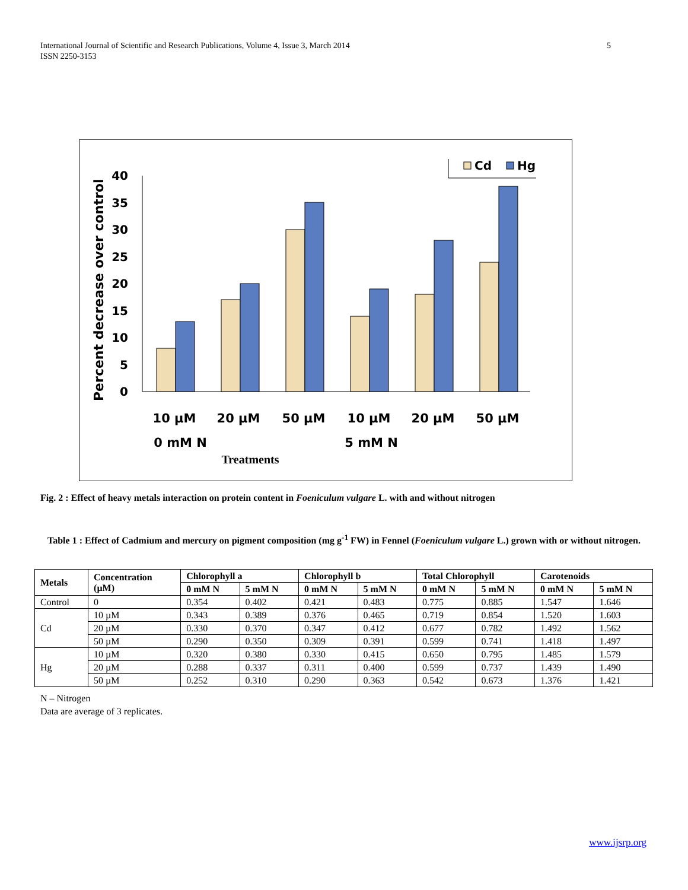5 International Journal of Scientific and Research Publications, Volume 4, Issue 3, March 2014
ISSN 2250-3153
Cd
Hg
Percent decrease over control
0
5
10
15
20
25
30
35
40
10 µM
20 µM
50 µM
10 µM
20 µM
50 µM
0 mM N
5 mM N
Treatments
Fig. 2 : Effect of heavy metals interaction on protein content in Foeniculum vulgare L. with and without nitrogen
Table 1 : Effect of Cadmium and mercury on pigment composition (mg g<sup>-1</sup> FW) in Fennel (Foeniculum vulgare L.) grown with or without nitrogen.
| Metals | Concentration (µM) | Chlorophyll a | | Chlorophyll b | | Total Chlorophyll | | Carotenoids | |
| --- | --- | --- | --- | --- | --- | --- | --- | --- | --- |
| | | 0 mM N | 5 mM N | 0 mM N | 5 mM N | 0 mM N | 5 mM N | 0 mM N | 5 mM N |
| Control | 0 | 0.354 | 0.402 | 0.421 | 0.483 | 0.775 | 0.885 | 1.547 | 1.646 |
| Cd | 10 µM | 0.343 | 0.389 | 0.376 | 0.465 | 0.719 | 0.854 | 1.520 | 1.603 |
| | 20 µM | 0.330 | 0.370 | 0.347 | 0.412 | 0.677 | 0.782 | 1.492 | 1.562 |
| | 50 µM | 0.290 | 0.350 | 0.309 | 0.391 | 0.599 | 0.741 | 1.418 | 1.497 |
| Hg | 10 µM | 0.320 | 0.380 | 0.330 | 0.415 | 0.650 | 0.795 | 1.485 | 1.579 |
| | 20 µM | 0.288 | 0.337 | 0.311 | 0.400 | 0.599 | 0.737 | 1.439 | 1.490 |
| | 50 µM | 0.252 | 0.310 | 0.290 | 0.363 | 0.542 | 0.673 | 1.376 | 1.421 |
N – Nitrogen
Data are average of 3 replicates.
www.ijsrp.org